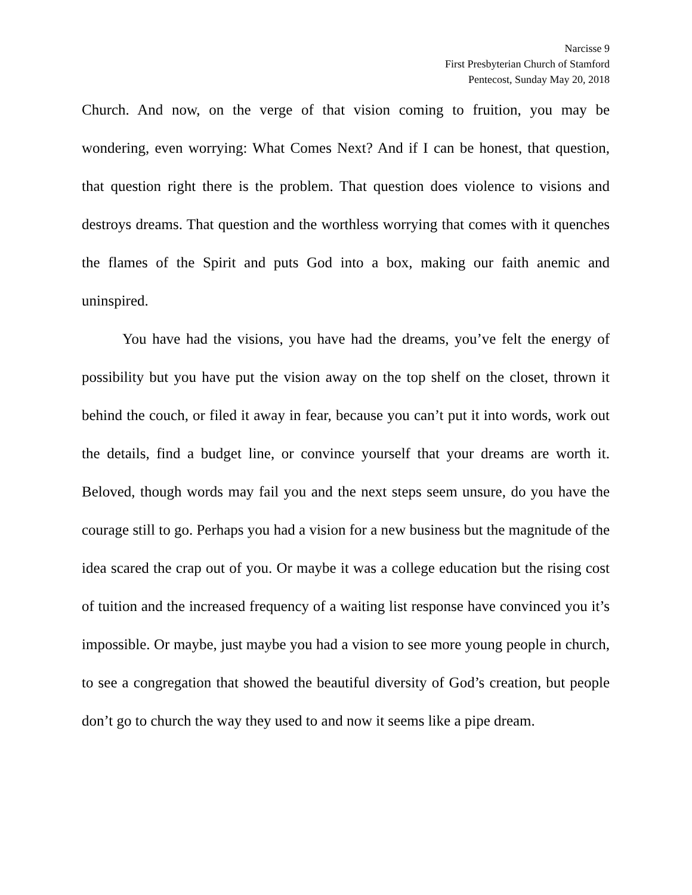Narcisse 9
First Presbyterian Church of Stamford
Pentecost, Sunday May 20, 2018
Church. And now, on the verge of that vision coming to fruition, you may be wondering, even worrying: What Comes Next? And if I can be honest, that question, that question right there is the problem. That question does violence to visions and destroys dreams. That question and the worthless worrying that comes with it quenches the flames of the Spirit and puts God into a box, making our faith anemic and uninspired.
You have had the visions, you have had the dreams, you’ve felt the energy of possibility but you have put the vision away on the top shelf on the closet, thrown it behind the couch, or filed it away in fear, because you can’t put it into words, work out the details, find a budget line, or convince yourself that your dreams are worth it. Beloved, though words may fail you and the next steps seem unsure, do you have the courage still to go. Perhaps you had a vision for a new business but the magnitude of the idea scared the crap out of you. Or maybe it was a college education but the rising cost of tuition and the increased frequency of a waiting list response have convinced you it’s impossible. Or maybe, just maybe you had a vision to see more young people in church, to see a congregation that showed the beautiful diversity of God’s creation, but people don’t go to church the way they used to and now it seems like a pipe dream.